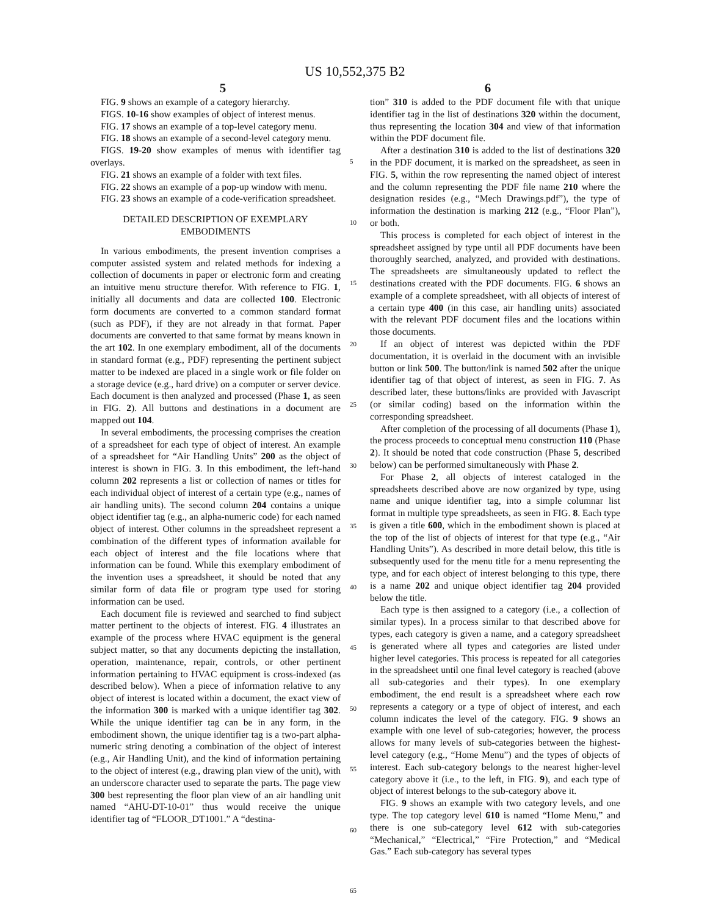US 10,552,375 B2
5 6
FIG. 9 shows an example of a category hierarchy.
FIGS. 10-16 show examples of object of interest menus.
FIG. 17 shows an example of a top-level category menu.
FIG. 18 shows an example of a second-level category menu.
FIGS. 19-20 show examples of menus with identifier tag overlays.
FIG. 21 shows an example of a folder with text files.
FIG. 22 shows an example of a pop-up window with menu.
FIG. 23 shows an example of a code-verification spreadsheet.
DETAILED DESCRIPTION OF EXEMPLARY EMBODIMENTS
In various embodiments, the present invention comprises a computer assisted system and related methods for indexing a collection of documents in paper or electronic form and creating an intuitive menu structure therefor. With reference to FIG. 1, initially all documents and data are collected 100. Electronic form documents are converted to a common standard format (such as PDF), if they are not already in that format. Paper documents are converted to that same format by means known in the art 102. In one exemplary embodiment, all of the documents in standard format (e.g., PDF) representing the pertinent subject matter to be indexed are placed in a single work or file folder on a storage device (e.g., hard drive) on a computer or server device. Each document is then analyzed and processed (Phase 1, as seen in FIG. 2). All buttons and destinations in a document are mapped out 104.
In several embodiments, the processing comprises the creation of a spreadsheet for each type of object of interest. An example of a spreadsheet for “Air Handling Units” 200 as the object of interest is shown in FIG. 3. In this embodiment, the left-hand column 202 represents a list or collection of names or titles for each individual object of interest of a certain type (e.g., names of air handling units). The second column 204 contains a unique object identifier tag (e.g., an alpha-numeric code) for each named object of interest. Other columns in the spreadsheet represent a combination of the different types of information available for each object of interest and the file locations where that information can be found. While this exemplary embodiment of the invention uses a spreadsheet, it should be noted that any similar form of data file or program type used for storing information can be used.
Each document file is reviewed and searched to find subject matter pertinent to the objects of interest. FIG. 4 illustrates an example of the process where HVAC equipment is the general subject matter, so that any documents depicting the installation, operation, maintenance, repair, controls, or other pertinent information pertaining to HVAC equipment is cross-indexed (as described below). When a piece of information relative to any object of interest is located within a document, the exact view of the information 300 is marked with a unique identifier tag 302. While the unique identifier tag can be in any form, in the embodiment shown, the unique identifier tag is a two-part alpha-numeric string denoting a combination of the object of interest (e.g., Air Handling Unit), and the kind of information pertaining to the object of interest (e.g., drawing plan view of the unit), with an underscore character used to separate the parts. The page view 300 best representing the floor plan view of an air handling unit named “AHU-DT-10-01” thus would receive the unique identifier tag of “FLOOR_DT1001.” A “destina-
5
10
15
20
25
30
35
40
45
50
55
60
65
tion” 310 is added to the PDF document file with that unique identifier tag in the list of destinations 320 within the document, thus representing the location 304 and view of that information within the PDF document file.
After a destination 310 is added to the list of destinations 320 in the PDF document, it is marked on the spreadsheet, as seen in FIG. 5, within the row representing the named object of interest and the column representing the PDF file name 210 where the designation resides (e.g., “Mech Drawings.pdf”), the type of information the destination is marking 212 (e.g., “Floor Plan”), or both.
This process is completed for each object of interest in the spreadsheet assigned by type until all PDF documents have been thoroughly searched, analyzed, and provided with destinations. The spreadsheets are simultaneously updated to reflect the destinations created with the PDF documents. FIG. 6 shows an example of a complete spreadsheet, with all objects of interest of a certain type 400 (in this case, air handling units) associated with the relevant PDF document files and the locations within those documents.
If an object of interest was depicted within the PDF documentation, it is overlaid in the document with an invisible button or link 500. The button/link is named 502 after the unique identifier tag of that object of interest, as seen in FIG. 7. As described later, these buttons/links are provided with Javascript (or similar coding) based on the information within the corresponding spreadsheet.
After completion of the processing of all documents (Phase 1), the process proceeds to conceptual menu construction 110 (Phase 2). It should be noted that code construction (Phase 5, described below) can be performed simultaneously with Phase 2.
For Phase 2, all objects of interest cataloged in the spreadsheets described above are now organized by type, using name and unique identifier tag, into a simple columnar list format in multiple type spreadsheets, as seen in FIG. 8. Each type is given a title 600, which in the embodiment shown is placed at the top of the list of objects of interest for that type (e.g., “Air Handling Units”). As described in more detail below, this title is subsequently used for the menu title for a menu representing the type, and for each object of interest belonging to this type, there is a name 202 and unique object identifier tag 204 provided below the title.
Each type is then assigned to a category (i.e., a collection of similar types). In a process similar to that described above for types, each category is given a name, and a category spreadsheet is generated where all types and categories are listed under higher level categories. This process is repeated for all categories in the spreadsheet until one final level category is reached (above all sub-categories and their types). In one exemplary embodiment, the end result is a spreadsheet where each row represents a category or a type of object of interest, and each column indicates the level of the category. FIG. 9 shows an example with one level of sub-categories; however, the process allows for many levels of sub-categories between the highest-level category (e.g., “Home Menu”) and the types of objects of interest. Each sub-category belongs to the nearest higher-level category above it (i.e., to the left, in FIG. 9), and each type of object of interest belongs to the sub-category above it.
FIG. 9 shows an example with two category levels, and one type. The top category level 610 is named “Home Menu,” and there is one sub-category level 612 with sub-categories “Mechanical,” “Electrical,” “Fire Protection,” and “Medical Gas.” Each sub-category has several types